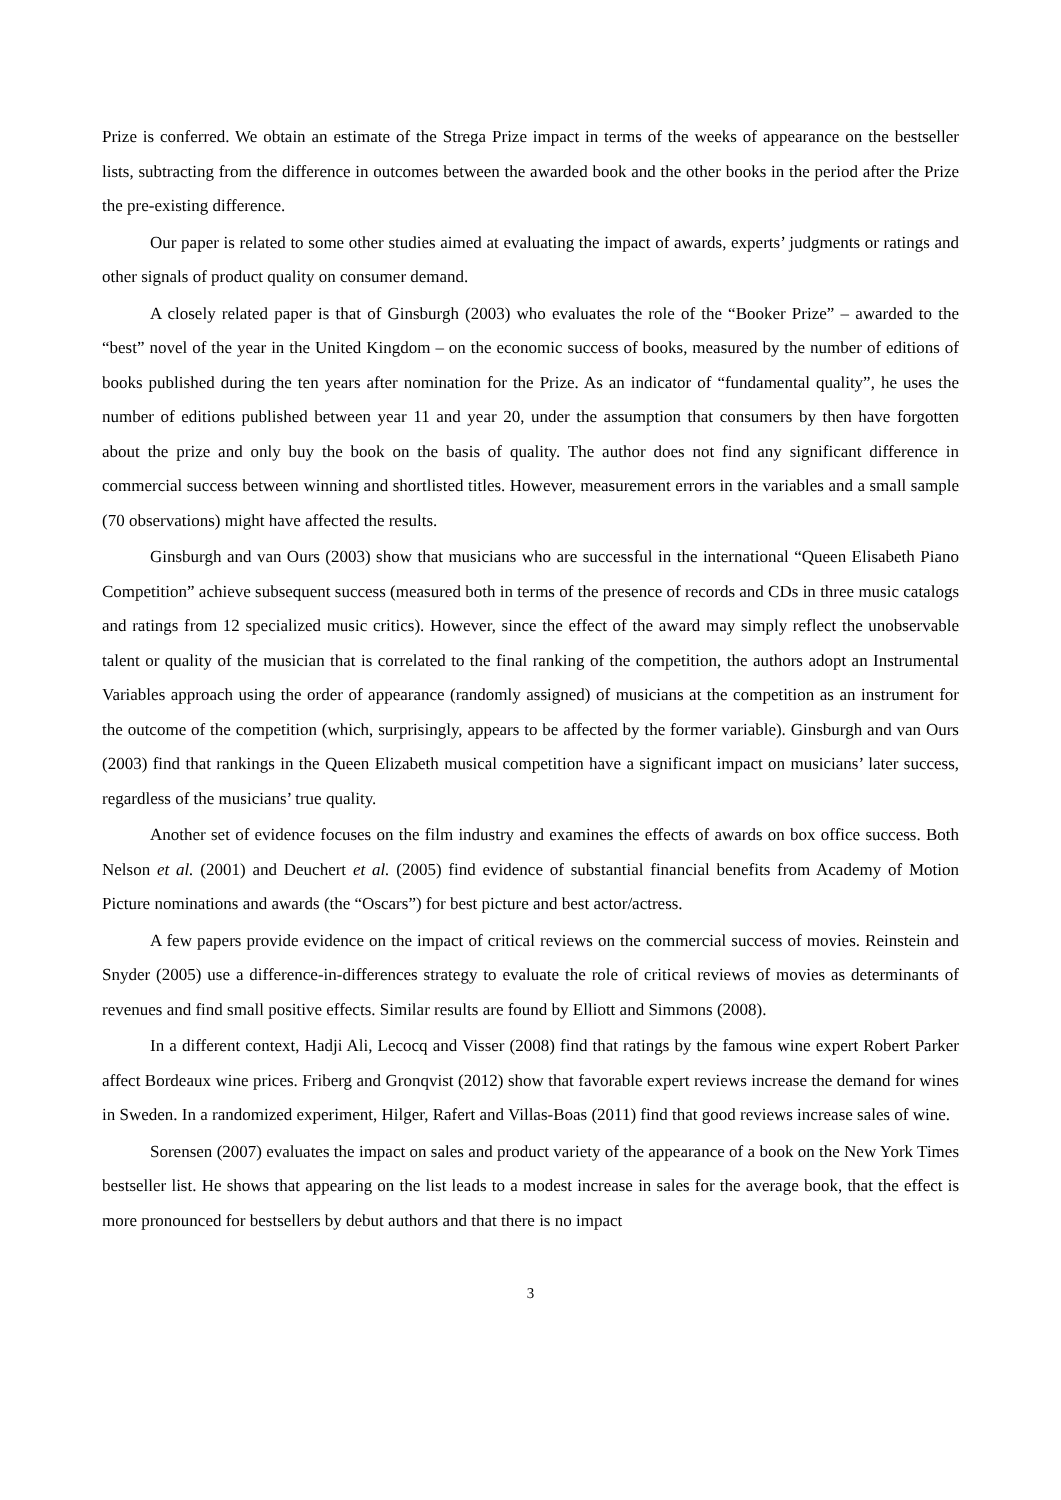Prize is conferred. We obtain an estimate of the Strega Prize impact in terms of the weeks of appearance on the bestseller lists, subtracting from the difference in outcomes between the awarded book and the other books in the period after the Prize the pre-existing difference.
Our paper is related to some other studies aimed at evaluating the impact of awards, experts’ judgments or ratings and other signals of product quality on consumer demand.
A closely related paper is that of Ginsburgh (2003) who evaluates the role of the “Booker Prize” – awarded to the “best” novel of the year in the United Kingdom – on the economic success of books, measured by the number of editions of books published during the ten years after nomination for the Prize. As an indicator of “fundamental quality”, he uses the number of editions published between year 11 and year 20, under the assumption that consumers by then have forgotten about the prize and only buy the book on the basis of quality. The author does not find any significant difference in commercial success between winning and shortlisted titles. However, measurement errors in the variables and a small sample (70 observations) might have affected the results.
Ginsburgh and van Ours (2003) show that musicians who are successful in the international “Queen Elisabeth Piano Competition” achieve subsequent success (measured both in terms of the presence of records and CDs in three music catalogs and ratings from 12 specialized music critics). However, since the effect of the award may simply reflect the unobservable talent or quality of the musician that is correlated to the final ranking of the competition, the authors adopt an Instrumental Variables approach using the order of appearance (randomly assigned) of musicians at the competition as an instrument for the outcome of the competition (which, surprisingly, appears to be affected by the former variable). Ginsburgh and van Ours (2003) find that rankings in the Queen Elizabeth musical competition have a significant impact on musicians’ later success, regardless of the musicians’ true quality.
Another set of evidence focuses on the film industry and examines the effects of awards on box office success. Both Nelson et al. (2001) and Deuchert et al. (2005) find evidence of substantial financial benefits from Academy of Motion Picture nominations and awards (the “Oscars”) for best picture and best actor/actress.
A few papers provide evidence on the impact of critical reviews on the commercial success of movies. Reinstein and Snyder (2005) use a difference-in-differences strategy to evaluate the role of critical reviews of movies as determinants of revenues and find small positive effects. Similar results are found by Elliott and Simmons (2008).
In a different context, Hadji Ali, Lecocq and Visser (2008) find that ratings by the famous wine expert Robert Parker affect Bordeaux wine prices. Friberg and Gronqvist (2012) show that favorable expert reviews increase the demand for wines in Sweden. In a randomized experiment, Hilger, Rafert and Villas-Boas (2011) find that good reviews increase sales of wine.
Sorensen (2007) evaluates the impact on sales and product variety of the appearance of a book on the New York Times bestseller list. He shows that appearing on the list leads to a modest increase in sales for the average book, that the effect is more pronounced for bestsellers by debut authors and that there is no impact
3